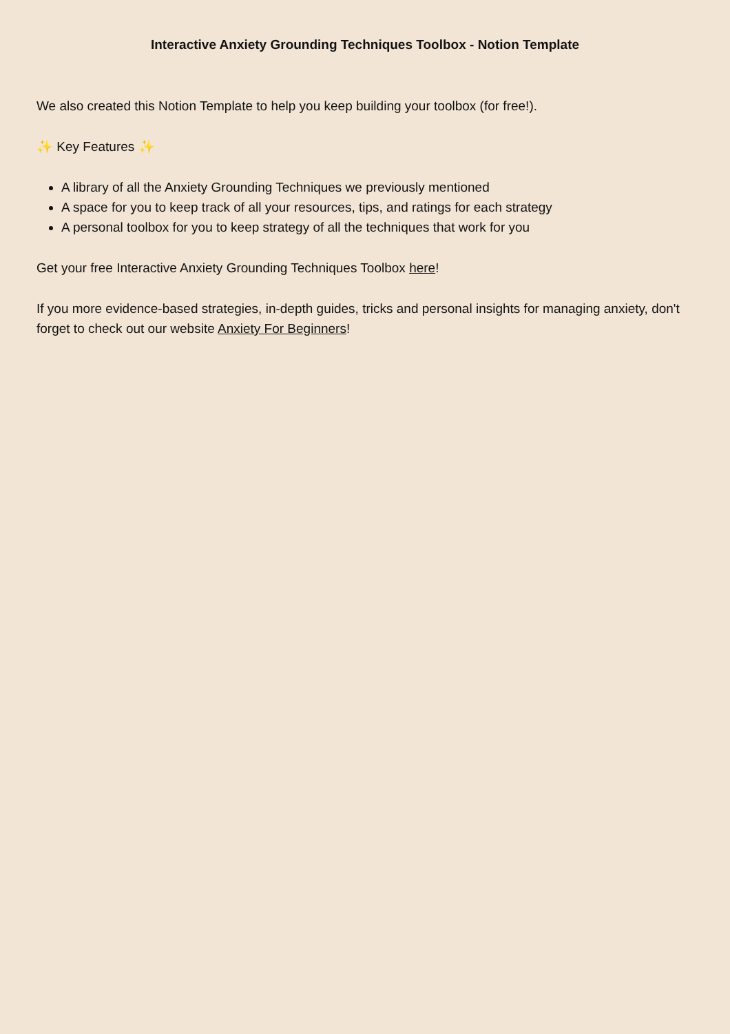Interactive Anxiety Grounding Techniques Toolbox - Notion Template
We also created this Notion Template to help you keep building your toolbox (for free!).
✨ Key Features ✨
A library of all the Anxiety Grounding Techniques we previously mentioned
A space for you to keep track of all your resources, tips, and ratings for each strategy
A personal toolbox for you to keep strategy of all the techniques that work for you
Get your free Interactive Anxiety Grounding Techniques Toolbox here!
If you more evidence-based strategies, in-depth guides, tricks and personal insights for managing anxiety, don't forget to check out our website Anxiety For Beginners!